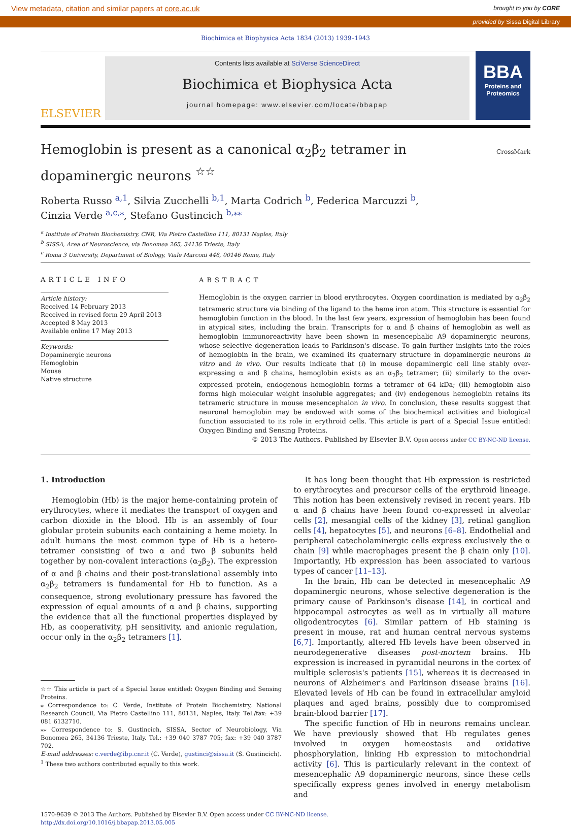View metadata, citation and similar papers at core.ac.uk brought to you by CORE
provided by Sissa Digital Library
Biochimica et Biophysica Acta 1834 (2013) 1939–1943
ELSEVIER
Contents lists available at SciVerse ScienceDirect
Biochimica et Biophysica Acta
journal homepage: www.elsevier.com/locate/bbapap
BBA
Proteins and Proteomics
Hemoglobin is present as a canonical α<sub>2</sub>β<sub>2</sub> tetramer in
dopaminergic neurons <sup>☆☆</sup>
CrossMark
Roberta Russo <sup>a,1</sup>, Silvia Zucchelli <sup>b,1</sup>, Marta Codrich <sup>b</sup>, Federica Marcuzzi <sup>b</sup>,
Cinzia Verde <sup>a,c,⁎</sup>, Stefano Gustincich <sup>b,⁎⁎</sup>
<sup>a</sup> Institute of Protein Biochemistry, CNR, Via Pietro Castellino 111, 80131 Naples, Italy
<sup>b</sup> SISSA, Area of Neuroscience, via Bonomea 265, 34136 Trieste, Italy
<sup>c</sup> Roma 3 University, Department of Biology, Viale Marconi 446, 00146 Rome, Italy
ARTICLE INFO
Article history:
Received 14 February 2013
Received in revised form 29 April 2013
Accepted 8 May 2013
Available online 17 May 2013
Keywords:
Dopaminergic neurons
Hemoglobin
Mouse
Native structure
ABSTRACT
Hemoglobin is the oxygen carrier in blood erythrocytes. Oxygen coordination is mediated by α<sub>2</sub>β<sub>2</sub> tetrameric structure via binding of the ligand to the heme iron atom. This structure is essential for hemoglobin function in the blood. In the last few years, expression of hemoglobin has been found in atypical sites, including the brain. Transcripts for α and β chains of hemoglobin as well as hemoglobin immunoreactivity have been shown in mesencephalic A9 dopaminergic neurons, whose selective degeneration leads to Parkinson's disease. To gain further insights into the roles of hemoglobin in the brain, we examined its quaternary structure in dopaminergic neurons in vitro and in vivo. Our results indicate that (i) in mouse dopaminergic cell line stably over-expressing α and β chains, hemoglobin exists as an α<sub>2</sub>β<sub>2</sub> tetramer; (ii) similarly to the over-expressed protein, endogenous hemoglobin forms a tetramer of 64 kDa; (iii) hemoglobin also forms high molecular weight insoluble aggregates; and (iv) endogenous hemoglobin retains its tetrameric structure in mouse mesencephalon in vivo. In conclusion, these results suggest that neuronal hemoglobin may be endowed with some of the biochemical activities and biological function associated to its role in erythroid cells. This article is part of a Special Issue entitled: Oxygen Binding and Sensing Proteins.
© 2013 The Authors. Published by Elsevier B.V. Open access under CC BY-NC-ND license.
1. Introduction
Hemoglobin (Hb) is the major heme-containing protein of erythrocytes, where it mediates the transport of oxygen and carbon dioxide in the blood. Hb is an assembly of four globular protein subunits each containing a heme moiety. In adult humans the most common type of Hb is a hetero-tetramer consisting of two α and two β subunits held together by non-covalent interactions (α<sub>2</sub>β<sub>2</sub>). The expression of α and β chains and their post-translational assembly into α<sub>2</sub>β<sub>2</sub> tetramers is fundamental for Hb to function. As a consequence, strong evolutionary pressure has favored the expression of equal amounts of α and β chains, supporting the evidence that all the functional properties displayed by Hb, as cooperativity, pH sensitivity, and anionic regulation, occur only in the α<sub>2</sub>β<sub>2</sub> tetramers [1].
☆☆ This article is part of a Special Issue entitled: Oxygen Binding and Sensing Proteins.
⁎ Correspondence to: C. Verde, Institute of Protein Biochemistry, National Research Council, Via Pietro Castellino 111, 80131, Naples, Italy. Tel./fax: +39 081 6132710.
⁎⁎ Correspondence to: S. Gustincich, SISSA, Sector of Neurobiology, Via Bonomea 265, 34136 Trieste, Italy. Tel.: +39 040 3787 705; fax: +39 040 3787 702.
E-mail addresses: c.verde@ibp.cnr.it (C. Verde), gustinci@sissa.it (S. Gustincich).
<sup>1</sup> These two authors contributed equally to this work.
It has long been thought that Hb expression is restricted to erythrocytes and precursor cells of the erythroid lineage. This notion has been extensively revised in recent years. Hb α and β chains have been found co-expressed in alveolar cells [2], mesangial cells of the kidney [3], retinal ganglion cells [4], hepatocytes [5], and neurons [6–8]. Endothelial and peripheral catecholaminergic cells express exclusively the α chain [9] while macrophages present the β chain only [10]. Importantly, Hb expression has been associated to various types of cancer [11–13].
In the brain, Hb can be detected in mesencephalic A9 dopaminergic neurons, whose selective degeneration is the primary cause of Parkinson's disease [14], in cortical and hippocampal astrocytes as well as in virtually all mature oligodentrocytes [6]. Similar pattern of Hb staining is present in mouse, rat and human central nervous systems [6,7]. Importantly, altered Hb levels have been observed in neurodegenerative diseases post-mortem brains. Hb expression is increased in pyramidal neurons in the cortex of multiple sclerosis's patients [15], whereas it is decreased in neurons of Alzheimer's and Parkinson disease brains [16]. Elevated levels of Hb can be found in extracellular amyloid plaques and aged brains, possibly due to compromised brain-blood barrier [17].
The specific function of Hb in neurons remains unclear. We have previously showed that Hb regulates genes involved in oxygen homeostasis and oxidative phosphorylation, linking Hb expression to mitochondrial activity [6]. This is particularly relevant in the context of mesencephalic A9 dopaminergic neurons, since these cells specifically express genes involved in energy metabolism and
1570-9639 © 2013 The Authors. Published by Elsevier B.V. Open access under CC BY-NC-ND license.
http://dx.doi.org/10.1016/j.bbapap.2013.05.005